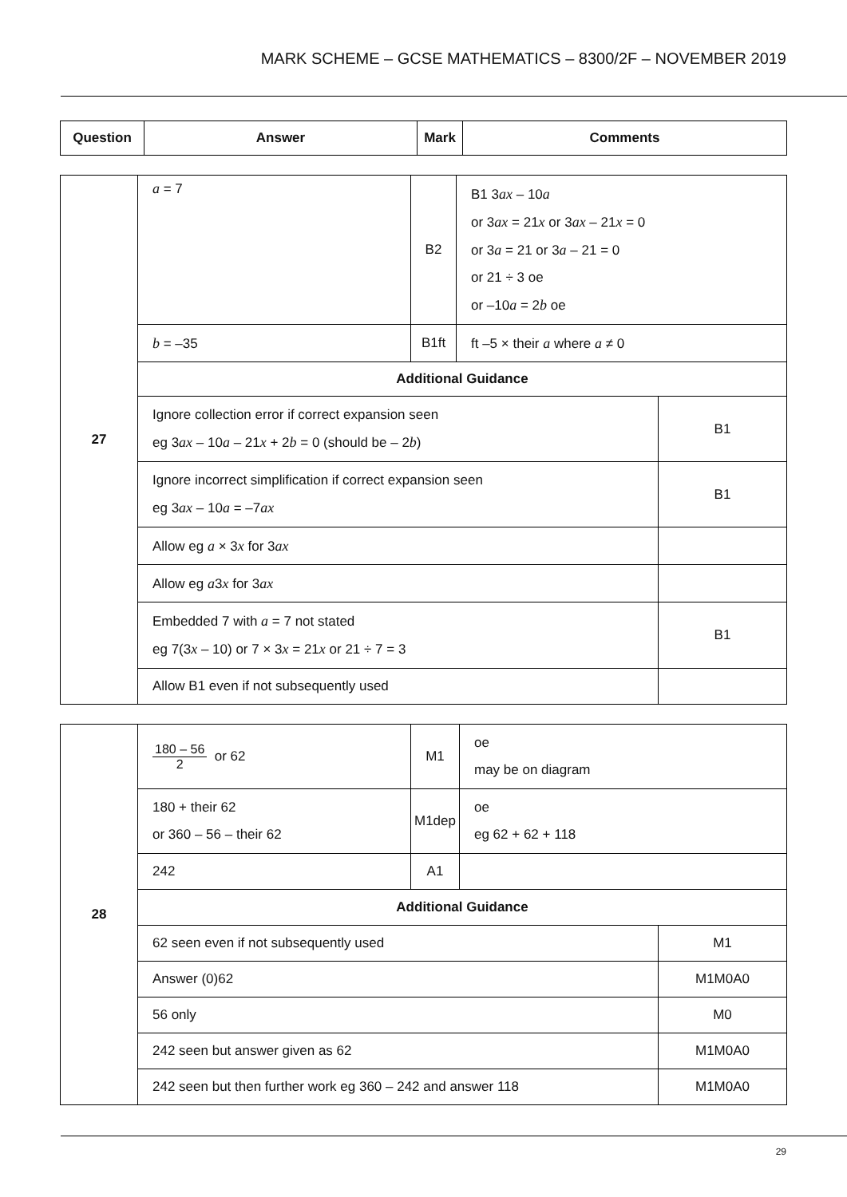MARK SCHEME – GCSE MATHEMATICS – 8300/2F – NOVEMBER 2019
| Question | Answer | Mark | Comments |
| --- | --- | --- | --- |
| 27 | a = 7 | B2 | B1 3 ax – 10 a or 3 ax = 21 x or 3 ax – 21 x = 0 or 3 a = 21 or 3 a – 21 = 0 or 21 ÷ 3 oe or –10 a = 2 b oe | |
| | b = –35 | B1ft | ft –5 × their a where a ≠ 0 | |
| | Additional Guidance | | | |
| | Ignore collection error if correct expansion seen eg 3 ax – 10 a – 21 x + 2 b = 0 (should be – 2 b ) | | | B1 |
| | Ignore incorrect simplification if correct expansion seen eg 3 ax – 10 a = –7 ax | | | B1 |
| | Allow eg a × 3 x for 3 ax | | | |
| | Allow eg a 3 x for 3 ax | | | |
| | Embedded 7 with a = 7 not stated eg 7(3 x – 10) or 7 × 3 x = 21 x or 21 ÷ 7 = 3 | | | B1 |
| | Allow B1 even if not subsequently used | | | |
| 28 | 180 – 56 2 or 62 | M1 | oe may be on diagram | |
| | 180 + their 62 or 360 – 56 – their 62 | M1dep | oe eg 62 + 62 + 118 | |
| | 242 | A1 | | |
| | Additional Guidance | | | |
| | 62 seen even if not subsequently used | | | M1 |
| | Answer (0)62 | | | M1M0A0 |
| | 56 only | | | M0 |
| | 242 seen but answer given as 62 | | | M1M0A0 |
| | 242 seen but then further work eg 360 – 242 and answer 118 | | | M1M0A0 |
29